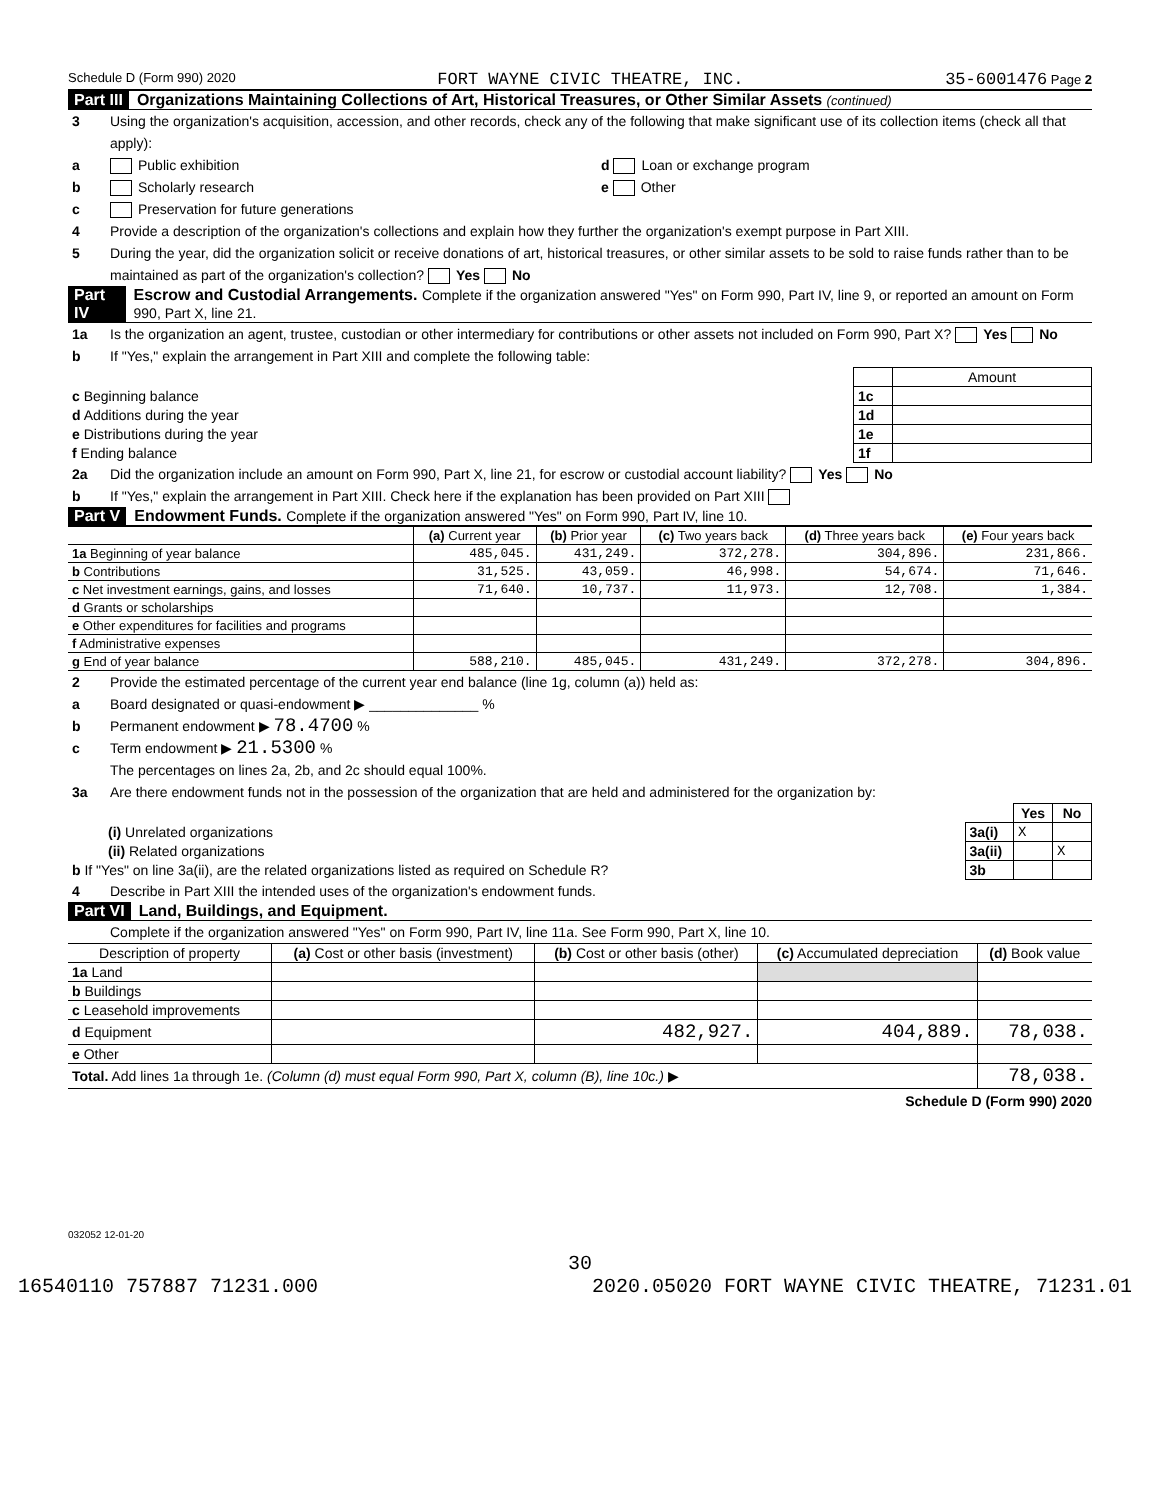Schedule D (Form 990) 2020 FORT WAYNE CIVIC THEATRE, INC. 35-6001476 Page 2
Part III Organizations Maintaining Collections of Art, Historical Treasures, or Other Similar Assets (continued)
3 Using the organization's acquisition, accession, and other records, check any of the following that make significant use of its collection items (check all that apply):
a Public exhibition d Loan or exchange program
b Scholarly research e Other
c Preservation for future generations
4 Provide a description of the organization's collections and explain how they further the organization's exempt purpose in Part XIII.
5 During the year, did the organization solicit or receive donations of art, historical treasures, or other similar assets to be sold to raise funds rather than to be maintained as part of the organization's collection? Yes No
Part IV Escrow and Custodial Arrangements. Complete if the organization answered "Yes" on Form 990, Part IV, line 9, or reported an amount on Form 990, Part X, line 21.
1a Is the organization an agent, trustee, custodian or other intermediary for contributions or other assets not included on Form 990, Part X? Yes No
b If "Yes," explain the arrangement in Part XIII and complete the following table:
| | | Amount |
| c Beginning balance | 1c | |
| d Additions during the year | 1d | |
| e Distributions during the year | 1e | |
| f Ending balance | 1f | |
2a Did the organization include an amount on Form 990, Part X, line 21, for escrow or custodial account liability? Yes No
b If "Yes," explain the arrangement in Part XIII. Check here if the explanation has been provided on Part XIII
Part V Endowment Funds. Complete if the organization answered "Yes" on Form 990, Part IV, line 10.
| | (a) Current year | (b) Prior year | (c) Two years back | (d) Three years back | (e) Four years back |
| --- | --- | --- | --- | --- | --- |
| 1a Beginning of year balance | 485,045. | 431,249. | 372,278. | 304,896. | 231,866. |
| b Contributions | 31,525. | 43,059. | 46,998. | 54,674. | 71,646. |
| c Net investment earnings, gains, and losses | 71,640. | 10,737. | 11,973. | 12,708. | 1,384. |
| d Grants or scholarships | | | | | |
| e Other expenditures for facilities and programs | | | | | |
| f Administrative expenses | | | | | |
| g End of year balance | 588,210. | 485,045. | 431,249. | 372,278. | 304,896. |
2 Provide the estimated percentage of the current year end balance (line 1g, column (a)) held as:
a Board designated or quasi-endowment ▶ ______________ %
b Permanent endowment ▶ 78.4700 %
c Term endowment ▶ 21.5300 %
The percentages on lines 2a, 2b, and 2c should equal 100%.
3a Are there endowment funds not in the possession of the organization that are held and administered for the organization by:
| | | Yes | No |
| (i) Unrelated organizations | 3a(i) | X | |
| (ii) Related organizations | 3a(ii) | | X |
| b If "Yes" on line 3a(ii), are the related organizations listed as required on Schedule R? | 3b | | |
4 Describe in Part XIII the intended uses of the organization's endowment funds.
Part VI Land, Buildings, and Equipment.
Complete if the organization answered "Yes" on Form 990, Part IV, line 11a. See Form 990, Part X, line 10.
| Description of property | (a) Cost or other basis (investment) | (b) Cost or other basis (other) | (c) Accumulated depreciation | (d) Book value |
| --- | --- | --- | --- | --- |
| 1a Land | | | | |
| b Buildings | | | | |
| c Leasehold improvements | | | | |
| d Equipment | | 482,927. | 404,889. | 78,038. |
| e Other | | | | |
| Total. Add lines 1a through 1e. (Column (d) must equal Form 990, Part X, column (B), line 10c.) ▶ | | | | 78,038. |
Schedule D (Form 990) 2020
032052 12-01-20
30
16540110 757887 71231.000 2020.05020 FORT WAYNE CIVIC THEATRE, 71231.01